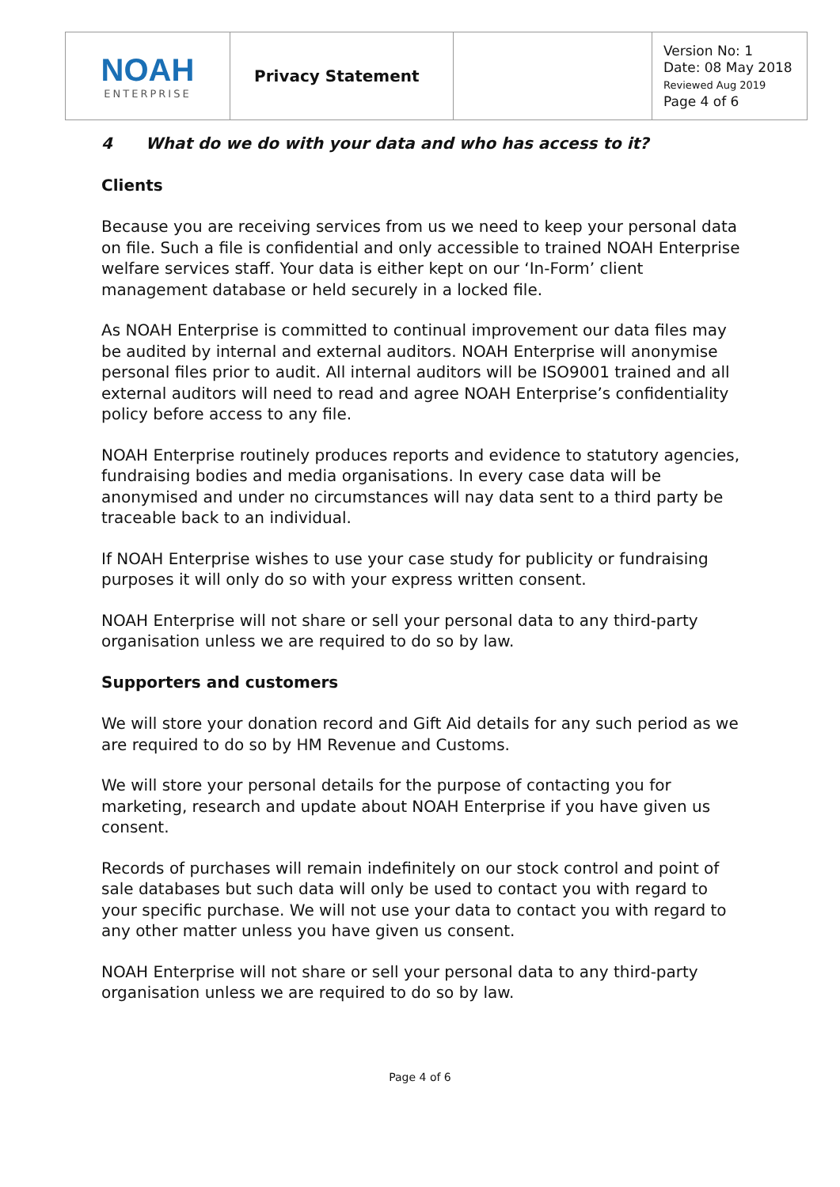| NOAH ENTERPRISE | Privacy Statement | | Version No: 1 Date: 08 May 2018 Reviewed Aug 2019 Page 4 of 6 |
4 What do we do with your data and who has access to it?
Clients
Because you are receiving services from us we need to keep your personal data on file. Such a file is confidential and only accessible to trained NOAH Enterprise welfare services staff. Your data is either kept on our ‘In-Form’ client management database or held securely in a locked file.
As NOAH Enterprise is committed to continual improvement our data files may be audited by internal and external auditors. NOAH Enterprise will anonymise personal files prior to audit. All internal auditors will be ISO9001 trained and all external auditors will need to read and agree NOAH Enterprise’s confidentiality policy before access to any file.
NOAH Enterprise routinely produces reports and evidence to statutory agencies, fundraising bodies and media organisations. In every case data will be anonymised and under no circumstances will nay data sent to a third party be traceable back to an individual.
If NOAH Enterprise wishes to use your case study for publicity or fundraising purposes it will only do so with your express written consent.
NOAH Enterprise will not share or sell your personal data to any third-party organisation unless we are required to do so by law.
Supporters and customers
We will store your donation record and Gift Aid details for any such period as we are required to do so by HM Revenue and Customs.
We will store your personal details for the purpose of contacting you for marketing, research and update about NOAH Enterprise if you have given us consent.
Records of purchases will remain indefinitely on our stock control and point of sale databases but such data will only be used to contact you with regard to your specific purchase. We will not use your data to contact you with regard to any other matter unless you have given us consent.
NOAH Enterprise will not share or sell your personal data to any third-party organisation unless we are required to do so by law.
Page 4 of 6